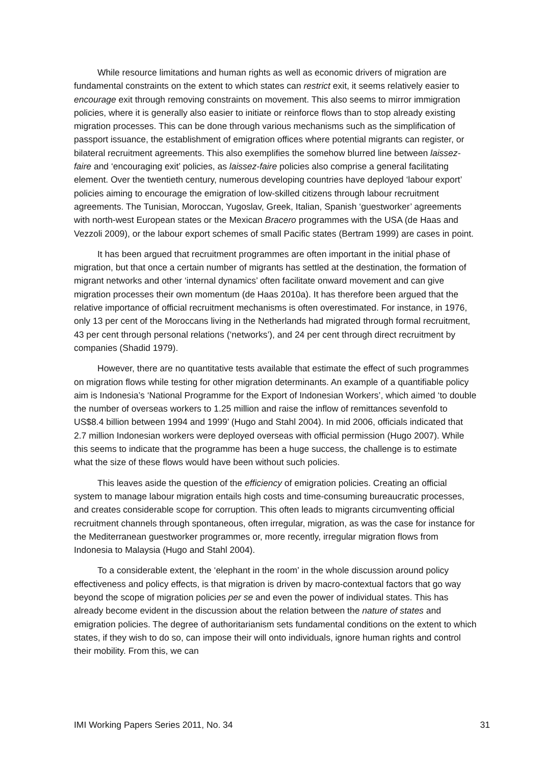While resource limitations and human rights as well as economic drivers of migration are fundamental constraints on the extent to which states can restrict exit, it seems relatively easier to encourage exit through removing constraints on movement. This also seems to mirror immigration policies, where it is generally also easier to initiate or reinforce flows than to stop already existing migration processes. This can be done through various mechanisms such as the simplification of passport issuance, the establishment of emigration offices where potential migrants can register, or bilateral recruitment agreements. This also exemplifies the somehow blurred line between laissez-faire and ‘encouraging exit’ policies, as laissez-faire policies also comprise a general facilitating element. Over the twentieth century, numerous developing countries have deployed ‘labour export’ policies aiming to encourage the emigration of low-skilled citizens through labour recruitment agreements. The Tunisian, Moroccan, Yugoslav, Greek, Italian, Spanish ‘guestworker’ agreements with north-west European states or the Mexican Bracero programmes with the USA (de Haas and Vezzoli 2009), or the labour export schemes of small Pacific states (Bertram 1999) are cases in point.
It has been argued that recruitment programmes are often important in the initial phase of migration, but that once a certain number of migrants has settled at the destination, the formation of migrant networks and other ‘internal dynamics’ often facilitate onward movement and can give migration processes their own momentum (de Haas 2010a). It has therefore been argued that the relative importance of official recruitment mechanisms is often overestimated. For instance, in 1976, only 13 per cent of the Moroccans living in the Netherlands had migrated through formal recruitment, 43 per cent through personal relations (‘networks’), and 24 per cent through direct recruitment by companies (Shadid 1979).
However, there are no quantitative tests available that estimate the effect of such programmes on migration flows while testing for other migration determinants. An example of a quantifiable policy aim is Indonesia’s ‘National Programme for the Export of Indonesian Workers’, which aimed ‘to double the number of overseas workers to 1.25 million and raise the inflow of remittances sevenfold to US$8.4 billion between 1994 and 1999’ (Hugo and Stahl 2004). In mid 2006, officials indicated that 2.7 million Indonesian workers were deployed overseas with official permission (Hugo 2007). While this seems to indicate that the programme has been a huge success, the challenge is to estimate what the size of these flows would have been without such policies.
This leaves aside the question of the efficiency of emigration policies. Creating an official system to manage labour migration entails high costs and time-consuming bureaucratic processes, and creates considerable scope for corruption. This often leads to migrants circumventing official recruitment channels through spontaneous, often irregular, migration, as was the case for instance for the Mediterranean guestworker programmes or, more recently, irregular migration flows from Indonesia to Malaysia (Hugo and Stahl 2004).
To a considerable extent, the ‘elephant in the room’ in the whole discussion around policy effectiveness and policy effects, is that migration is driven by macro-contextual factors that go way beyond the scope of migration policies per se and even the power of individual states. This has already become evident in the discussion about the relation between the nature of states and emigration policies. The degree of authoritarianism sets fundamental conditions on the extent to which states, if they wish to do so, can impose their will onto individuals, ignore human rights and control their mobility. From this, we can
IMI Working Papers Series 2011, No. 34 31